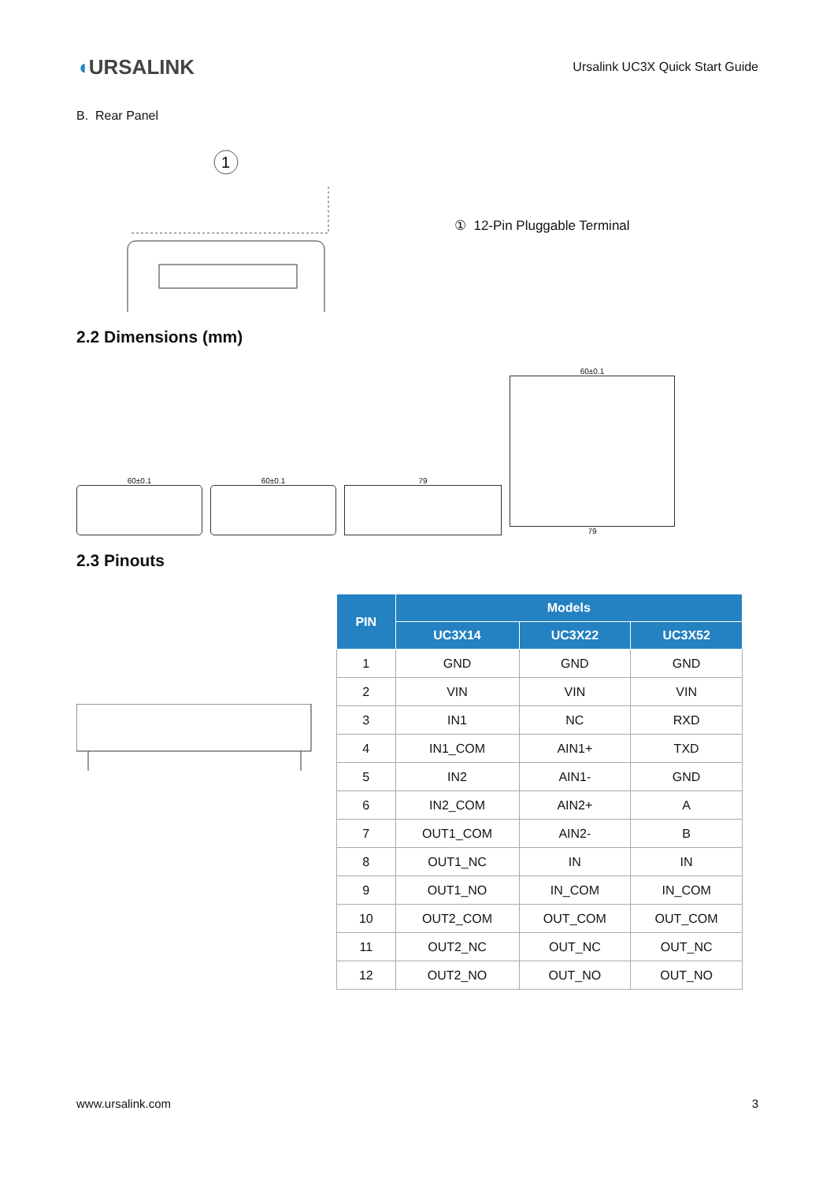◖URSALINK
Ursalink UC3X Quick Start Guide
B. Rear Panel
1
① 12-Pin Pluggable Terminal
2.2 Dimensions (mm)
60±0.1
60±0.1
79
60±0.1
79
2.3 Pinouts
| PIN | Models | | |
| --- | --- | --- | --- |
| | UC3X14 | UC3X22 | UC3X52 |
| 1 | GND | GND | GND |
| 2 | VIN | VIN | VIN |
| 3 | IN1 | NC | RXD |
| 4 | IN1_COM | AIN1+ | TXD |
| 5 | IN2 | AIN1- | GND |
| 6 | IN2_COM | AIN2+ | A |
| 7 | OUT1_COM | AIN2- | B |
| 8 | OUT1_NC | IN | IN |
| 9 | OUT1_NO | IN_COM | IN_COM |
| 10 | OUT2_COM | OUT_COM | OUT_COM |
| 11 | OUT2_NC | OUT_NC | OUT_NC |
| 12 | OUT2_NO | OUT_NO | OUT_NO |
www.ursalink.com 3